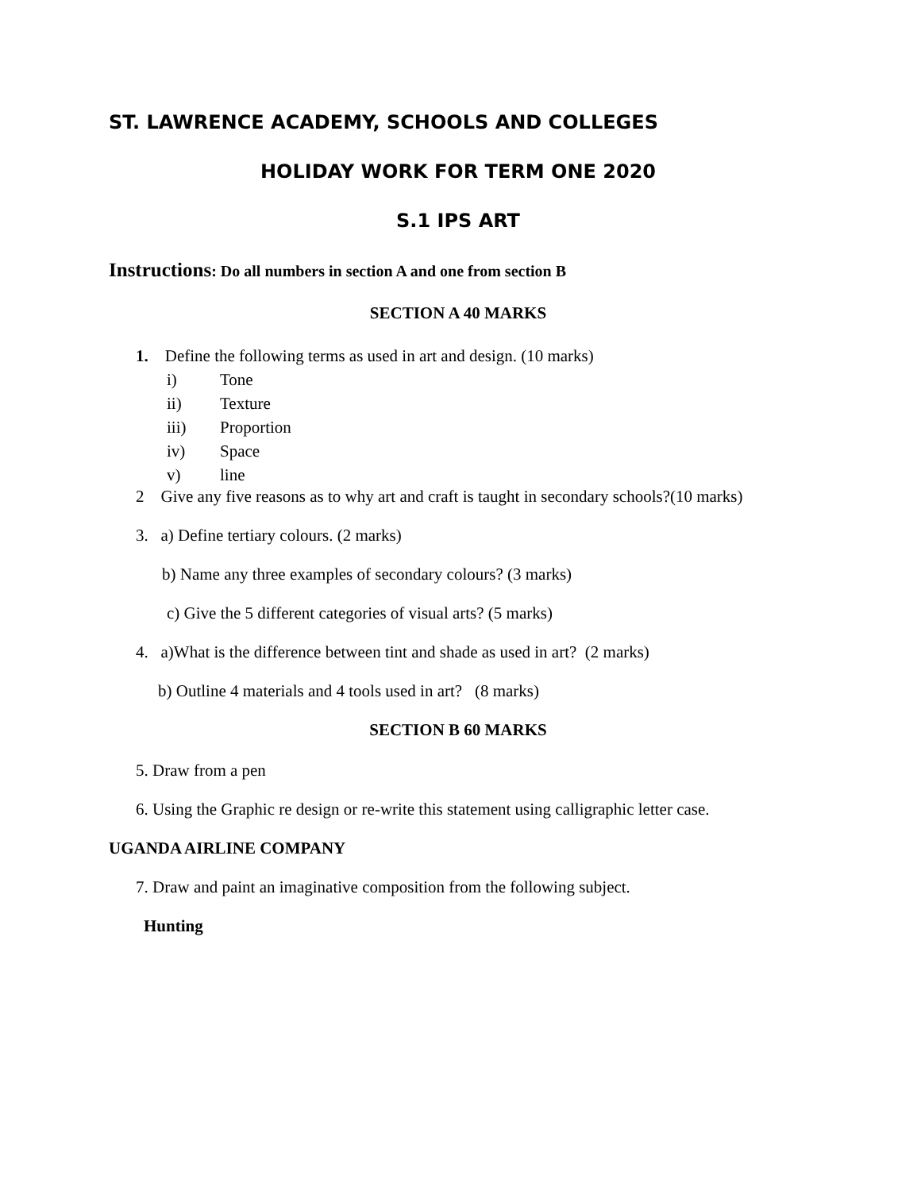ST. LAWRENCE ACADEMY, SCHOOLS AND COLLEGES
HOLIDAY WORK FOR TERM ONE 2020
S.1 IPS ART
Instructions: Do all numbers in section A and one from section B
SECTION A 40 MARKS
1. Define the following terms as used in art and design. (10 marks)
i) Tone
ii) Texture
iii) Proportion
iv) Space
v) line
2 Give any five reasons as to why art and craft is taught in secondary schools?(10 marks)
3. a) Define tertiary colours. (2 marks)
b) Name any three examples of secondary colours? (3 marks)
c) Give the 5 different categories of visual arts? (5 marks)
4. a)What is the difference between tint and shade as used in art? (2 marks)
b) Outline 4 materials and 4 tools used in art? (8 marks)
SECTION B 60 MARKS
5. Draw from a pen
6. Using the Graphic re design or re-write this statement using calligraphic letter case.
UGANDA AIRLINE COMPANY
7. Draw and paint an imaginative composition from the following subject.
Hunting